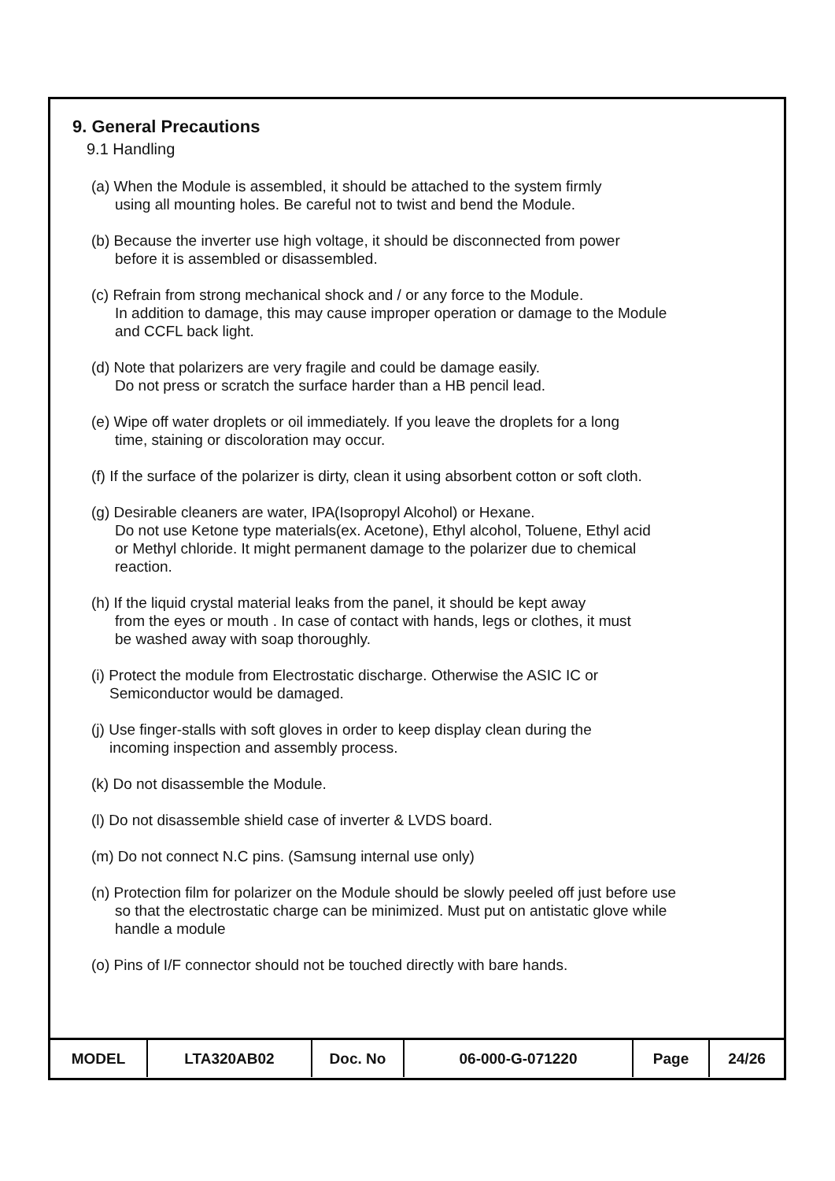9. General Precautions
9.1 Handling
(a) When the Module is assembled, it should be attached to the system firmly
using all mounting holes. Be careful not to twist and bend the Module.
(b) Because the inverter use high voltage, it should be disconnected from power
before it is assembled or disassembled.
(c) Refrain from strong mechanical shock and / or any force to the Module.
In addition to damage, this may cause improper operation or damage to the Module
and CCFL back light.
(d) Note that polarizers are very fragile and could be damage easily.
Do not press or scratch the surface harder than a HB pencil lead.
(e) Wipe off water droplets or oil immediately. If you leave the droplets for a long
time, staining or discoloration may occur.
(f) If the surface of the polarizer is dirty, clean it using absorbent cotton or soft cloth.
(g) Desirable cleaners are water, IPA(Isopropyl Alcohol) or Hexane.
Do not use Ketone type materials(ex. Acetone), Ethyl alcohol, Toluene, Ethyl acid
or Methyl chloride. It might permanent damage to the polarizer due to chemical
reaction.
(h) If the liquid crystal material leaks from the panel, it should be kept away
from the eyes or mouth . In case of contact with hands, legs or clothes, it must
be washed away with soap thoroughly.
(i) Protect the module from Electrostatic discharge. Otherwise the ASIC IC or
Semiconductor would be damaged.
(j) Use finger-stalls with soft gloves in order to keep display clean during the
incoming inspection and assembly process.
(k) Do not disassemble the Module.
(l) Do not disassemble shield case of inverter & LVDS board.
(m) Do not connect N.C pins. (Samsung internal use only)
(n) Protection film for polarizer on the Module should be slowly peeled off just before use
so that the electrostatic charge can be minimized. Must put on antistatic glove while
handle a module
(o) Pins of I/F connector should not be touched directly with bare hands.
| MODEL | LTA320AB02 | Doc. No | 06-000-G-071220 | Page | 24/26 |